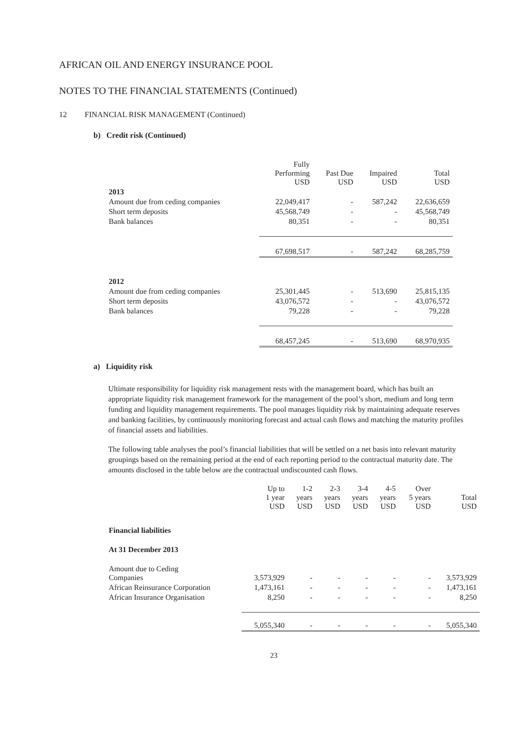AFRICAN OIL AND ENERGY INSURANCE POOL
NOTES TO THE FINANCIAL STATEMENTS (Continued)
12 FINANCIAL RISK MANAGEMENT (Continued)
b) Credit risk (Continued)
| | Fully Performing USD | Past Due USD | Impaired USD | Total USD |
| --- | --- | --- | --- | --- |
| 2013 | | | | |
| Amount due from ceding companies | 22,049,417 | - | 587,242 | 22,636,659 |
| Short term deposits | 45,568,749 | - | - | 45,568,749 |
| Bank balances | 80,351 | - | - | 80,351 |
| | 67,698,517 | - | 587,242 | 68,285,759 |
| 2012 | | | | |
| Amount due from ceding companies | 25,301,445 | - | 513,690 | 25,815,135 |
| Short term deposits | 43,076,572 | - | - | 43,076,572 |
| Bank balances | 79,228 | - | - | 79,228 |
| | 68,457,245 | - | 513,690 | 68,970,935 |
a) Liquidity risk
Ultimate responsibility for liquidity risk management rests with the management board, which has built an appropriate liquidity risk management framework for the management of the pool’s short, medium and long term funding and liquidity management requirements. The pool manages liquidity risk by maintaining adequate reserves and banking facilities, by continuously monitoring forecast and actual cash flows and matching the maturity profiles of financial assets and liabilities.
The following table analyses the pool’s financial liabilities that will be settled on a net basis into relevant maturity groupings based on the remaining period at the end of each reporting period to the contractual maturity date. The amounts disclosed in the table below are the contractual undiscounted cash flows.
| | Up to 1 year USD | 1-2 years USD | 2-3 years USD | 3-4 years USD | 4-5 years USD | Over 5 years USD | Total USD |
| --- | --- | --- | --- | --- | --- | --- | --- |
| Financial liabilities | | | | | | | |
| At 31 December 2013 | | | | | | | |
| Amount due to Ceding Companies | 3,573,929 | - | - | - | - | - | 3,573,929 |
| African Reinsurance Corporation | 1,473,161 | - | - | - | - | - | 1,473,161 |
| African Insurance Organisation | 8,250 | - | - | - | - | - | 8,250 |
| | 5,055,340 | - | - | - | - | - | 5,055,340 |
23